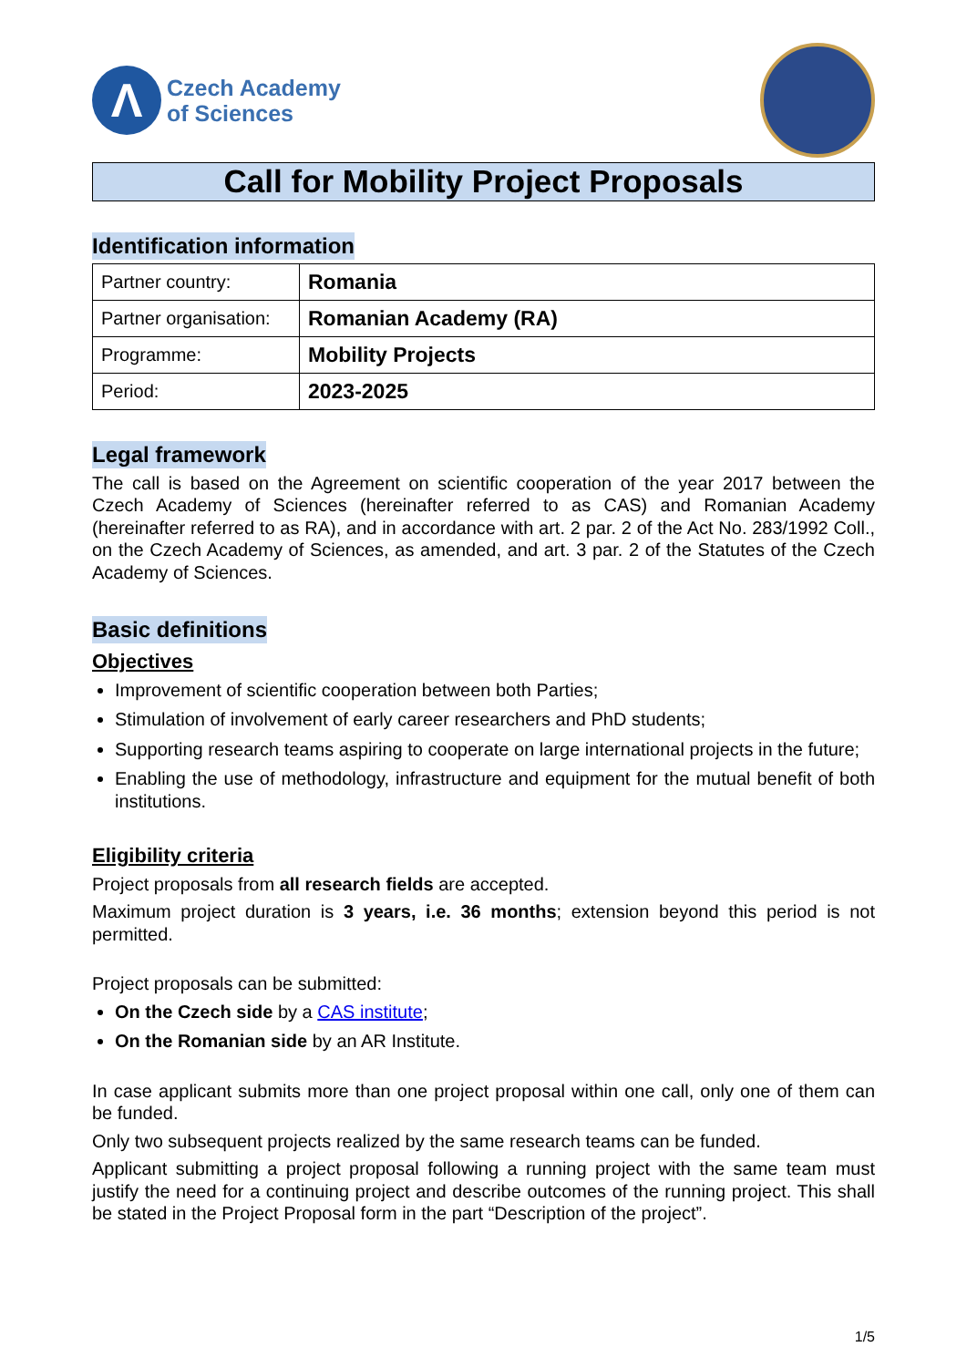Λ
Czech Academy
of Sciences
Call for Mobility Project Proposals
Identification information
| Partner country: | Romania |
| Partner organisation: | Romanian Academy (RA) |
| Programme: | Mobility Projects |
| Period: | 2023-2025 |
Legal framework
The call is based on the Agreement on scientific cooperation of the year 2017 between the Czech Academy of Sciences (hereinafter referred to as CAS) and Romanian Academy (hereinafter referred to as RA), and in accordance with art. 2 par. 2 of the Act No. 283/1992 Coll., on the Czech Academy of Sciences, as amended, and art. 3 par. 2 of the Statutes of the Czech Academy of Sciences.
Basic definitions
Objectives
Improvement of scientific cooperation between both Parties;
Stimulation of involvement of early career researchers and PhD students;
Supporting research teams aspiring to cooperate on large international projects in the future;
Enabling the use of methodology, infrastructure and equipment for the mutual benefit of both institutions.
Eligibility criteria
Project proposals from all research fields are accepted.
Maximum project duration is 3 years, i.e. 36 months; extension beyond this period is not permitted.
Project proposals can be submitted:
On the Czech side by a CAS institute;
On the Romanian side by an AR Institute.
In case applicant submits more than one project proposal within one call, only one of them can be funded.
Only two subsequent projects realized by the same research teams can be funded.
Applicant submitting a project proposal following a running project with the same team must justify the need for a continuing project and describe outcomes of the running project. This shall be stated in the Project Proposal form in the part “Description of the project”.
1/5